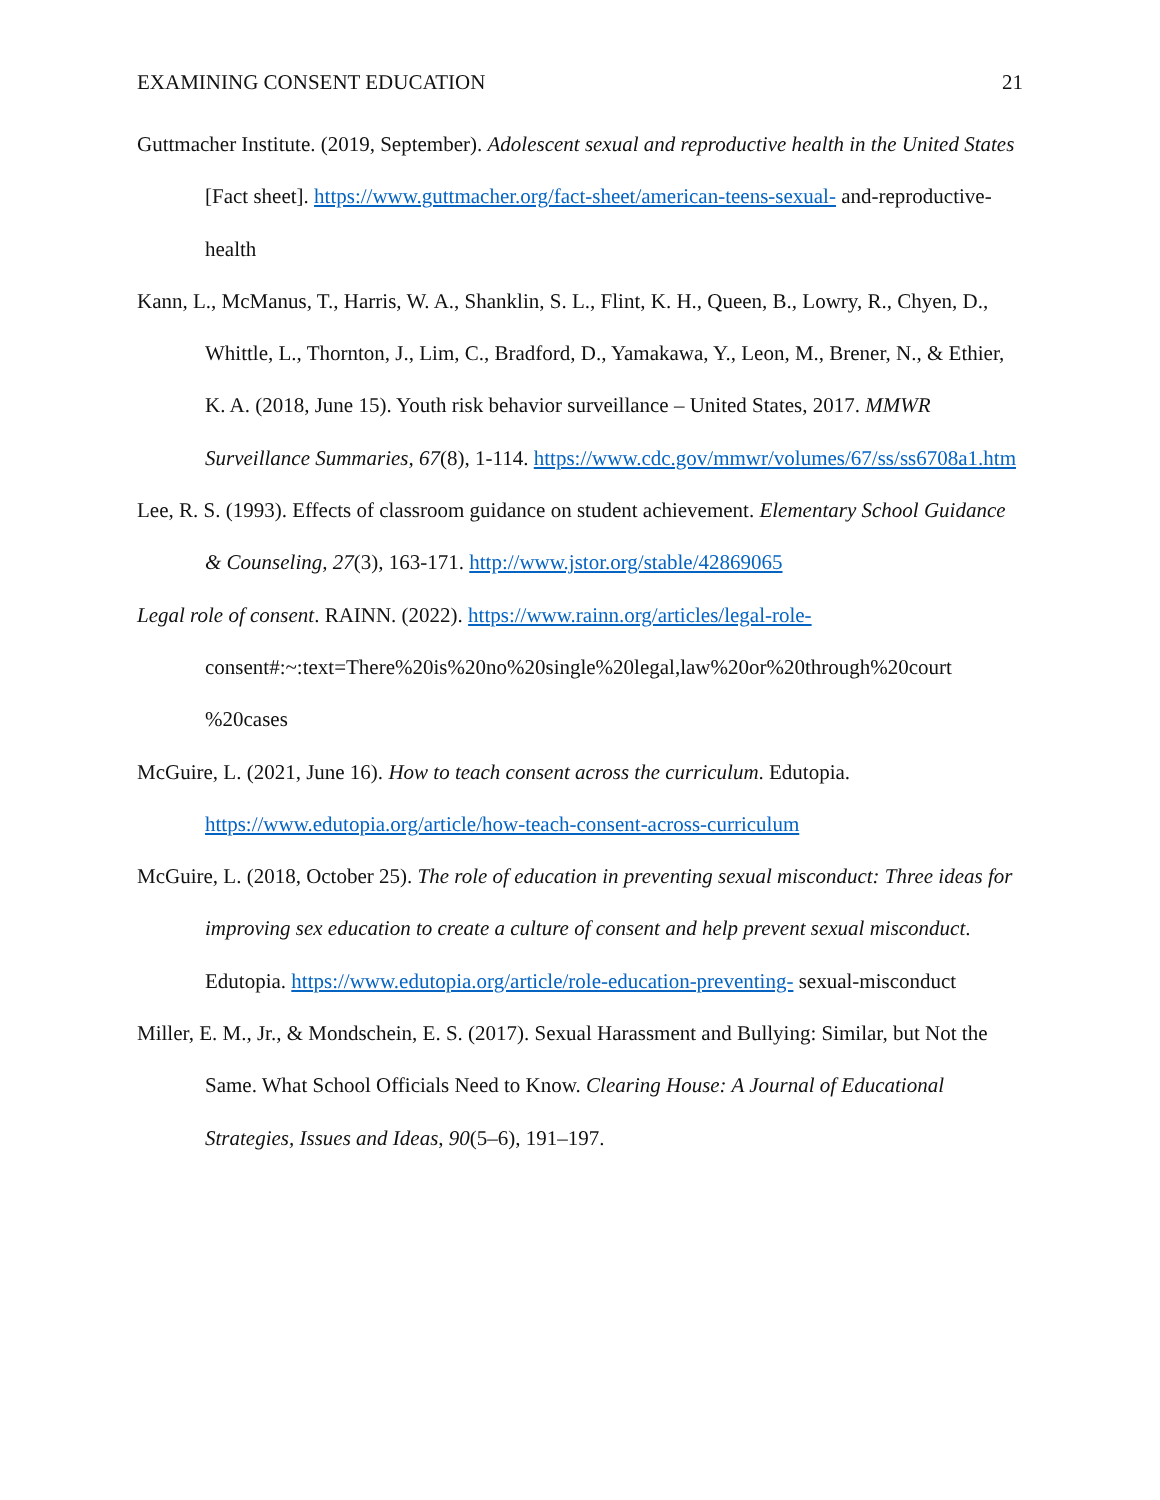EXAMINING CONSENT EDUCATION 21
Guttmacher Institute. (2019, September). Adolescent sexual and reproductive health in the United States [Fact sheet]. https://www.guttmacher.org/fact-sheet/american-teens-sexual- and-reproductive-health
Kann, L., McManus, T., Harris, W. A., Shanklin, S. L., Flint, K. H., Queen, B., Lowry, R., Chyen, D., Whittle, L., Thornton, J., Lim, C., Bradford, D., Yamakawa, Y., Leon, M., Brener, N., & Ethier, K. A. (2018, June 15). Youth risk behavior surveillance – United States, 2017. MMWR Surveillance Summaries, 67(8), 1-114. https://www.cdc.gov/mmwr/volumes/67/ss/ss6708a1.htm
Lee, R. S. (1993). Effects of classroom guidance on student achievement. Elementary School Guidance & Counseling, 27(3), 163-171. http://www.jstor.org/stable/42869065
Legal role of consent. RAINN. (2022). https://www.rainn.org/articles/legal-role- consent#:~:text=There%20is%20no%20single%20legal,law%20or%20through%20court %20cases
McGuire, L. (2021, June 16). How to teach consent across the curriculum. Edutopia. https://www.edutopia.org/article/how-teach-consent-across-curriculum
McGuire, L. (2018, October 25). The role of education in preventing sexual misconduct: Three ideas for improving sex education to create a culture of consent and help prevent sexual misconduct. Edutopia. https://www.edutopia.org/article/role-education-preventing- sexual-misconduct
Miller, E. M., Jr., & Mondschein, E. S. (2017). Sexual Harassment and Bullying: Similar, but Not the Same. What School Officials Need to Know. Clearing House: A Journal of Educational Strategies, Issues and Ideas, 90(5–6), 191–197.